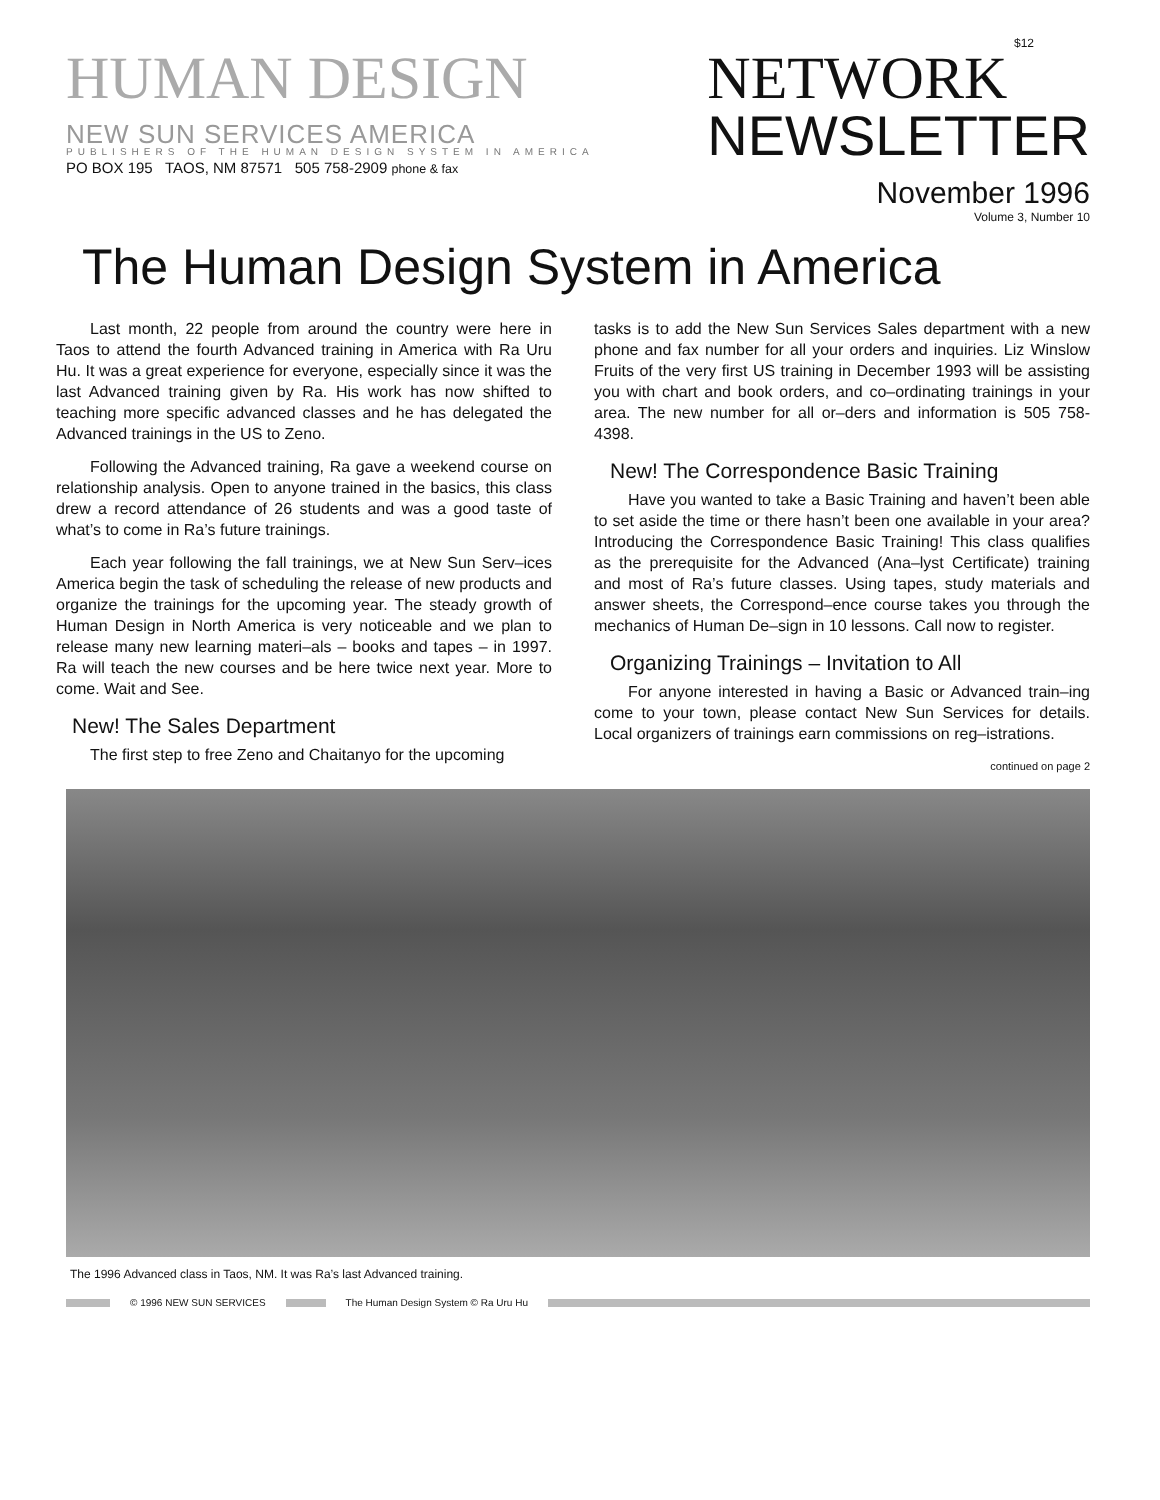$12
HUMAN DESIGN
NEW SUN SERVICES AMERICA
PUBLISHERS OF THE HUMAN DESIGN SYSTEM IN AMERICA
PO BOX 195 TAOS, NM 87571 505 758-2909 phone & fax
NETWORK
NEWSLETTER
November 1996
Volume 3, Number 10
The Human Design System in America
Last month, 22 people from around the country were here in Taos to attend the fourth Advanced training in America with Ra Uru Hu. It was a great experience for everyone, especially since it was the last Advanced training given by Ra. His work has now shifted to teaching more specific advanced classes and he has delegated the Advanced trainings in the US to Zeno.
Following the Advanced training, Ra gave a weekend course on relationship analysis. Open to anyone trained in the basics, this class drew a record attendance of 26 students and was a good taste of what’s to come in Ra’s future trainings.
Each year following the fall trainings, we at New Sun Serv–ices America begin the task of scheduling the release of new products and organize the trainings for the upcoming year. The steady growth of Human Design in North America is very noticeable and we plan to release many new learning materi–als – books and tapes – in 1997. Ra will teach the new courses and be here twice next year. More to come. Wait and See.
New! The Sales Department
The first step to free Zeno and Chaitanyo for the upcoming
tasks is to add the New Sun Services Sales department with a new phone and fax number for all your orders and inquiries. Liz Winslow Fruits of the very first US training in December 1993 will be assisting you with chart and book orders, and co–ordinating trainings in your area. The new number for all or–ders and information is 505 758-4398.
New! The Correspondence Basic Training
Have you wanted to take a Basic Training and haven’t been able to set aside the time or there hasn’t been one available in your area? Introducing the Correspondence Basic Training! This class qualifies as the prerequisite for the Advanced (Ana–lyst Certificate) training and most of Ra’s future classes. Using tapes, study materials and answer sheets, the Correspond–ence course takes you through the mechanics of Human De–sign in 10 lessons. Call now to register.
Organizing Trainings – Invitation to All
For anyone interested in having a Basic or Advanced train–ing come to your town, please contact New Sun Services for details. Local organizers of trainings earn commissions on reg–istrations.
continued on page 2
The 1996 Advanced class in Taos, NM. It was Ra’s last Advanced training.
© 1996 NEW SUN SERVICES
The Human Design System © Ra Uru Hu